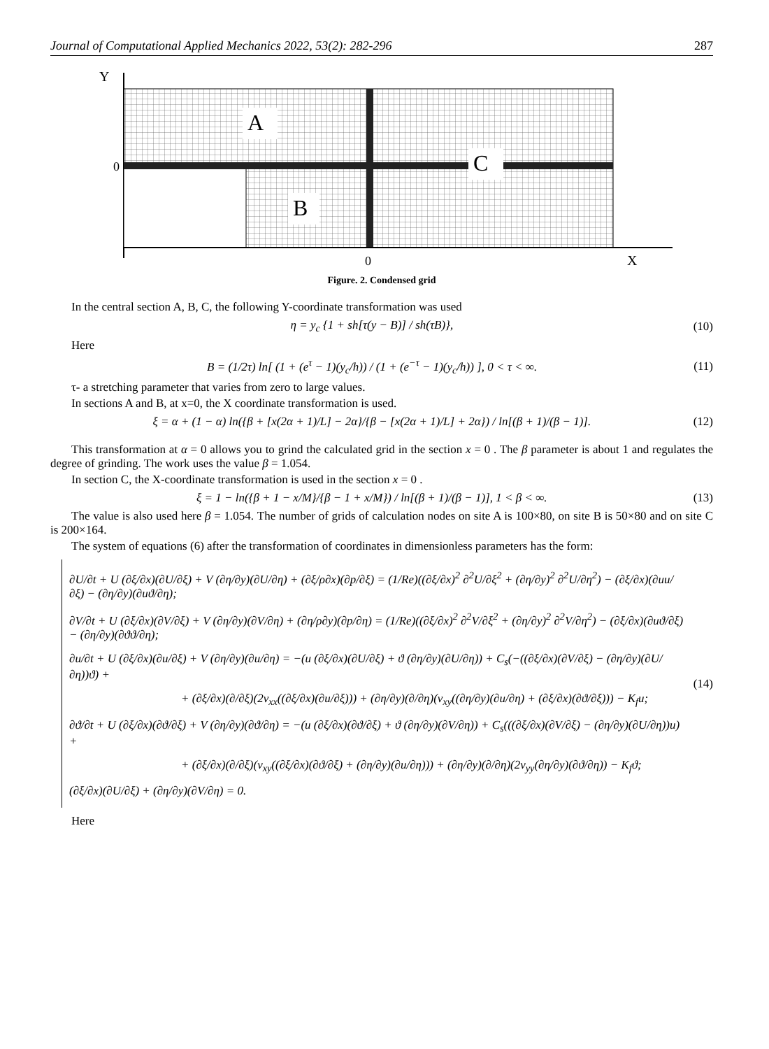Journal of Computational Applied Mechanics 2022, 53(2): 282-296 287
Y
A
C
B
0
0
X
Figure. 2. Condensed grid
In the central section A, B, C, the following Y-coordinate transformation was used
η = y<sub>c</sub> {1 + sh[τ(y − B)] / sh(τB)}, (10)
Here
B = (1/2τ) ln[ (1 + (e<sup>τ</sup> − 1)(y<sub>c</sub>/h)) / (1 + (e<sup>−τ</sup> − 1)(y<sub>c</sub>/h)) ], 0 < τ < ∞. (11)
τ- a stretching parameter that varies from zero to large values.
In sections A and B, at x=0, the X coordinate transformation is used.
ξ = α + (1 − α) ln({β + [x(2α + 1)/L] − 2α}/{β − [x(2α + 1)/L] + 2α}) / ln[(β + 1)/(β − 1)]. (12)
This transformation at α = 0 allows you to grind the calculated grid in the section x = 0 . The β parameter is about 1 and regulates the degree of grinding. The work uses the value β = 1.054.
In section C, the X-coordinate transformation is used in the section x = 0 .
ξ = 1 − ln({β + 1 − x/M}/{β − 1 + x/M}) / ln[(β + 1)/(β − 1)], 1 < β < ∞. (13)
The value is also used here β = 1.054. The number of grids of calculation nodes on site A is 100×80, on site B is 50×80 and on site C is 200×164.
The system of equations (6) after the transformation of coordinates in dimensionless parameters has the form:
∂U/∂t + U (∂ξ/∂x)(∂U/∂ξ) + V (∂η/∂y)(∂U/∂η) + (∂ξ/ρ∂x)(∂p/∂ξ) = (1/Re)((∂ξ/∂x)<sup>2</sup> ∂<sup>2</sup>U/∂ξ<sup>2</sup> + (∂η/∂y)<sup>2</sup> ∂<sup>2</sup>U/∂η<sup>2</sup>) − (∂ξ/∂x)(∂uu/∂ξ) − (∂η/∂y)(∂uϑ/∂η);
∂V/∂t + U (∂ξ/∂x)(∂V/∂ξ) + V (∂η/∂y)(∂V/∂η) + (∂η/ρ∂y)(∂p/∂η) = (1/Re)((∂ξ/∂x)<sup>2</sup> ∂<sup>2</sup>V/∂ξ<sup>2</sup> + (∂η/∂y)<sup>2</sup> ∂<sup>2</sup>V/∂η<sup>2</sup>) − (∂ξ/∂x)(∂uϑ/∂ξ) − (∂η/∂y)(∂ϑϑ/∂η);
∂u/∂t + U (∂ξ/∂x)(∂u/∂ξ) + V (∂η/∂y)(∂u/∂η) = −(u (∂ξ/∂x)(∂U/∂ξ) + ϑ (∂η/∂y)(∂U/∂η)) + C<sub>s</sub>(−((∂ξ/∂x)(∂V/∂ξ) − (∂η/∂y)(∂U/∂η))ϑ) +
+ (∂ξ/∂x)(∂/∂ξ)(2ν<sub>xx</sub>((∂ξ/∂x)(∂u/∂ξ))) + (∂η/∂y)(∂/∂η)(ν<sub>xy</sub>((∂η/∂y)(∂u/∂η) + (∂ξ/∂x)(∂ϑ/∂ξ))) − K<sub>f</sub>u;
∂ϑ/∂t + U (∂ξ/∂x)(∂ϑ/∂ξ) + V (∂η/∂y)(∂ϑ/∂η) = −(u (∂ξ/∂x)(∂ϑ/∂ξ) + ϑ (∂η/∂y)(∂V/∂η)) + C<sub>s</sub>(((∂ξ/∂x)(∂V/∂ξ) − (∂η/∂y)(∂U/∂η))u) +
+ (∂ξ/∂x)(∂/∂ξ)(ν<sub>xy</sub>((∂ξ/∂x)(∂ϑ/∂ξ) + (∂η/∂y)(∂u/∂η))) + (∂η/∂y)(∂/∂η)(2ν<sub>yy</sub>(∂η/∂y)(∂ϑ/∂η)) − K<sub>f</sub>ϑ;
(∂ξ/∂x)(∂U/∂ξ) + (∂η/∂y)(∂V/∂η) = 0.
(14)
Here